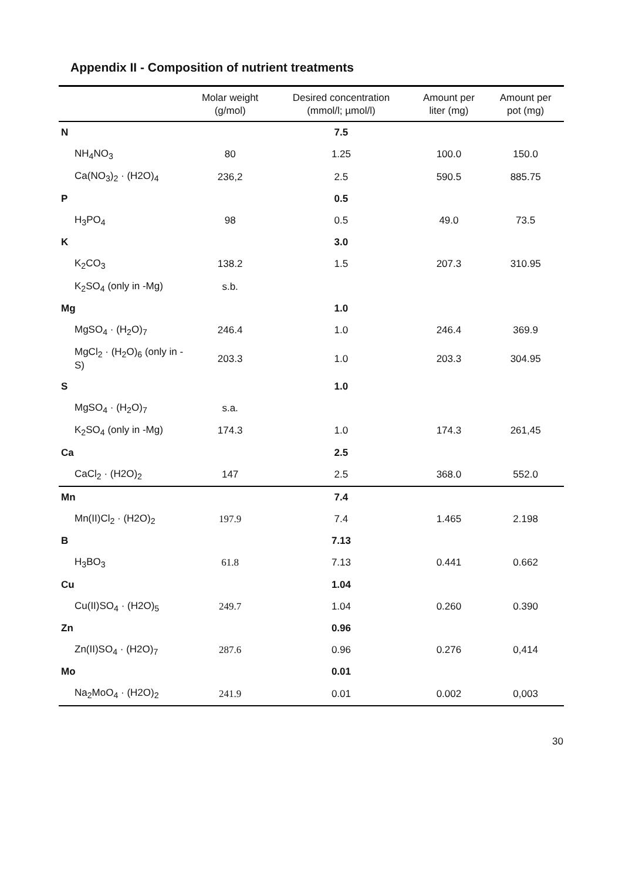Appendix II - Composition of nutrient treatments
| | Molar weight (g/mol) | Desired concentration (mmol/l; µmol/l) | Amount per liter (mg) | Amount per pot (mg) |
| --- | --- | --- | --- | --- |
| N | | 7.5 | | |
| NH<sub>4</sub>NO<sub>3</sub> | 80 | 1.25 | 100.0 | 150.0 |
| Ca(NO<sub>3</sub>)<sub>2</sub> · (H2O)<sub>4</sub> | 236,2 | 2.5 | 590.5 | 885.75 |
| P | | 0.5 | | |
| H<sub>3</sub>PO<sub>4</sub> | 98 | 0.5 | 49.0 | 73.5 |
| K | | 3.0 | | |
| K<sub>2</sub>CO<sub>3</sub> | 138.2 | 1.5 | 207.3 | 310.95 |
| K<sub>2</sub>SO<sub>4</sub> (only in -Mg) | s.b. | | | |
| Mg | | 1.0 | | |
| MgSO<sub>4</sub> · (H<sub>2</sub>O)<sub>7</sub> | 246.4 | 1.0 | 246.4 | 369.9 |
| MgCl<sub>2</sub> · (H<sub>2</sub>O)<sub>6</sub> (only in -S) | 203.3 | 1.0 | 203.3 | 304.95 |
| S | | 1.0 | | |
| MgSO<sub>4</sub> · (H<sub>2</sub>O)<sub>7</sub> | s.a. | | | |
| K<sub>2</sub>SO<sub>4</sub> (only in -Mg) | 174.3 | 1.0 | 174.3 | 261,45 |
| Ca | | 2.5 | | |
| CaCl<sub>2</sub> · (H2O)<sub>2</sub> | 147 | 2.5 | 368.0 | 552.0 |
| Mn | | 7.4 | | |
| Mn(II)Cl<sub>2</sub> · (H2O)<sub>2</sub> | 197.9 | 7.4 | 1.465 | 2.198 |
| B | | 7.13 | | |
| H<sub>3</sub>BO<sub>3</sub> | 61.8 | 7.13 | 0.441 | 0.662 |
| Cu | | 1.04 | | |
| Cu(II)SO<sub>4</sub> · (H2O)<sub>5</sub> | 249.7 | 1.04 | 0.260 | 0.390 |
| Zn | | 0.96 | | |
| Zn(II)SO<sub>4</sub> · (H2O)<sub>7</sub> | 287.6 | 0.96 | 0.276 | 0,414 |
| Mo | | 0.01 | | |
| Na<sub>2</sub>MoO<sub>4</sub> · (H2O)<sub>2</sub> | 241.9 | 0.01 | 0.002 | 0,003 |
30